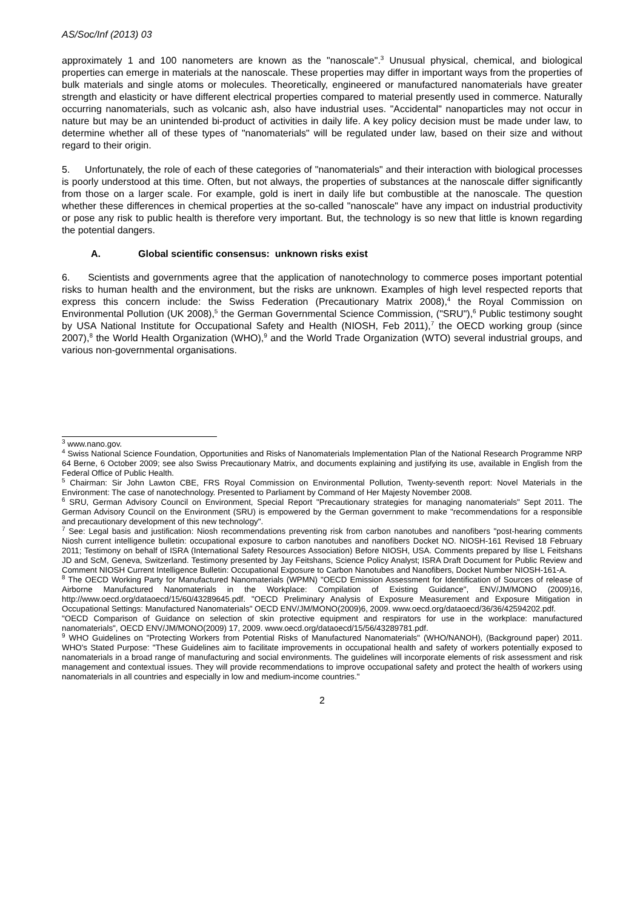AS/Soc/Inf (2013) 03
approximately 1 and 100 nanometers are known as the "nanoscale".<sup>3</sup> Unusual physical, chemical, and biological properties can emerge in materials at the nanoscale. These properties may differ in important ways from the properties of bulk materials and single atoms or molecules. Theoretically, engineered or manufactured nanomaterials have greater strength and elasticity or have different electrical properties compared to material presently used in commerce. Naturally occurring nanomaterials, such as volcanic ash, also have industrial uses. "Accidental" nanoparticles may not occur in nature but may be an unintended bi-product of activities in daily life. A key policy decision must be made under law, to determine whether all of these types of "nanomaterials" will be regulated under law, based on their size and without regard to their origin.
5. Unfortunately, the role of each of these categories of "nanomaterials" and their interaction with biological processes is poorly understood at this time. Often, but not always, the properties of substances at the nanoscale differ significantly from those on a larger scale. For example, gold is inert in daily life but combustible at the nanoscale. The question whether these differences in chemical properties at the so-called "nanoscale" have any impact on industrial productivity or pose any risk to public health is therefore very important. But, the technology is so new that little is known regarding the potential dangers.
A. Global scientific consensus: unknown risks exist
6. Scientists and governments agree that the application of nanotechnology to commerce poses important potential risks to human health and the environment, but the risks are unknown. Examples of high level respected reports that express this concern include: the Swiss Federation (Precautionary Matrix 2008),<sup>4</sup> the Royal Commission on Environmental Pollution (UK 2008),<sup>5</sup> the German Governmental Science Commission, ("SRU"),<sup>6</sup> Public testimony sought by USA National Institute for Occupational Safety and Health (NIOSH, Feb 2011),<sup>7</sup> the OECD working group (since 2007),<sup>8</sup> the World Health Organization (WHO),<sup>9</sup> and the World Trade Organization (WTO) several industrial groups, and various non-governmental organisations.
<sup>3</sup> www.nano.gov.
<sup>4</sup> Swiss National Science Foundation, Opportunities and Risks of Nanomaterials Implementation Plan of the National Research Programme NRP 64 Berne, 6 October 2009; see also Swiss Precautionary Matrix, and documents explaining and justifying its use, available in English from the Federal Office of Public Health.
<sup>5</sup> Chairman: Sir John Lawton CBE, FRS Royal Commission on Environmental Pollution, Twenty-seventh report: Novel Materials in the Environment: The case of nanotechnology. Presented to Parliament by Command of Her Majesty November 2008.
<sup>6</sup> SRU, German Advisory Council on Environment, Special Report "Precautionary strategies for managing nanomaterials" Sept 2011. The German Advisory Council on the Environment (SRU) is empowered by the German government to make "recommendations for a responsible and precautionary development of this new technology".
<sup>7</sup> See: Legal basis and justification: Niosh recommendations preventing risk from carbon nanotubes and nanofibers "post-hearing comments Niosh current intelligence bulletin: occupational exposure to carbon nanotubes and nanofibers Docket NO. NIOSH-161 Revised 18 February 2011; Testimony on behalf of ISRA (International Safety Resources Association) Before NIOSH, USA. Comments prepared by Ilise L Feitshans JD and ScM, Geneva, Switzerland. Testimony presented by Jay Feitshans, Science Policy Analyst; ISRA Draft Document for Public Review and Comment NIOSH Current Intelligence Bulletin: Occupational Exposure to Carbon Nanotubes and Nanofibers, Docket Number NIOSH-161-A.
<sup>8</sup> The OECD Working Party for Manufactured Nanomaterials (WPMN) "OECD Emission Assessment for Identification of Sources of release of Airborne Manufactured Nanomaterials in the Workplace: Compilation of Existing Guidance", ENV/JM/MONO (2009)16, http://www.oecd.org/dataoecd/15/60/43289645.pdf. "OECD Preliminary Analysis of Exposure Measurement and Exposure Mitigation in Occupational Settings: Manufactured Nanomaterials" OECD ENV/JM/MONO(2009)6, 2009. www.oecd.org/dataoecd/36/36/42594202.pdf.
"OECD Comparison of Guidance on selection of skin protective equipment and respirators for use in the workplace: manufactured nanomaterials", OECD ENV/JM/MONO(2009) 17, 2009. www.oecd.org/dataoecd/15/56/43289781.pdf.
<sup>9</sup> WHO Guidelines on "Protecting Workers from Potential Risks of Manufactured Nanomaterials" (WHO/NANOH), (Background paper) 2011. WHO's Stated Purpose: "These Guidelines aim to facilitate improvements in occupational health and safety of workers potentially exposed to nanomaterials in a broad range of manufacturing and social environments. The guidelines will incorporate elements of risk assessment and risk management and contextual issues. They will provide recommendations to improve occupational safety and protect the health of workers using nanomaterials in all countries and especially in low and medium-income countries."
2